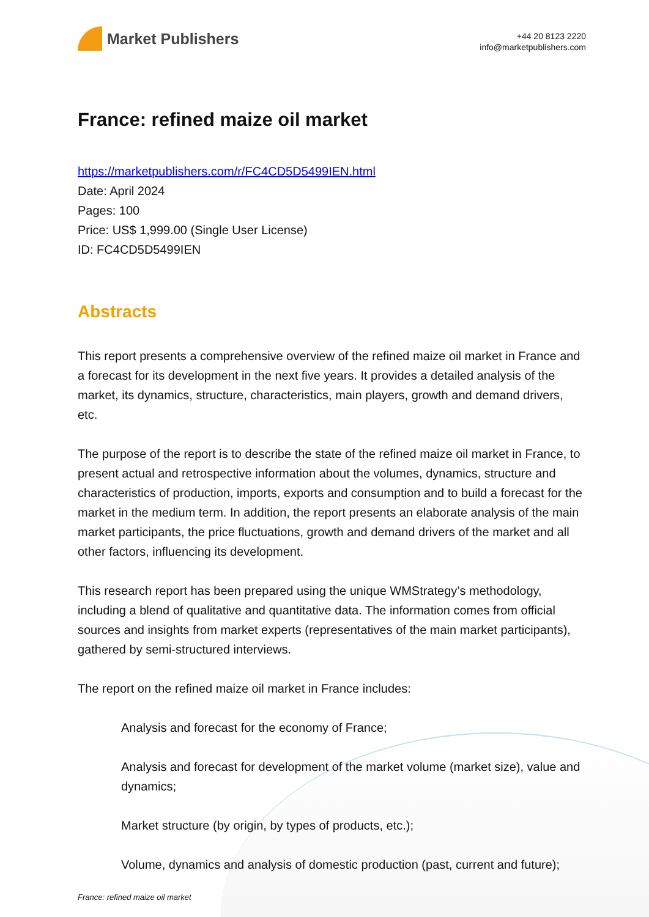Market Publishers
+44 20 8123 2220
info@marketpublishers.com
France: refined maize oil market
https://marketpublishers.com/r/FC4CD5D5499IEN.html
Date: April 2024
Pages: 100
Price: US$ 1,999.00 (Single User License)
ID: FC4CD5D5499IEN
Abstracts
This report presents a comprehensive overview of the refined maize oil market in France and a forecast for its development in the next five years. It provides a detailed analysis of the market, its dynamics, structure, characteristics, main players, growth and demand drivers, etc.
The purpose of the report is to describe the state of the refined maize oil market in France, to present actual and retrospective information about the volumes, dynamics, structure and characteristics of production, imports, exports and consumption and to build a forecast for the market in the medium term. In addition, the report presents an elaborate analysis of the main market participants, the price fluctuations, growth and demand drivers of the market and all other factors, influencing its development.
This research report has been prepared using the unique WMStrategy’s methodology, including a blend of qualitative and quantitative data. The information comes from official sources and insights from market experts (representatives of the main market participants), gathered by semi-structured interviews.
The report on the refined maize oil market in France includes:
Analysis and forecast for the economy of France;
Analysis and forecast for development of the market volume (market size), value and dynamics;
Market structure (by origin, by types of products, etc.);
Volume, dynamics and analysis of domestic production (past, current and future);
France: refined maize oil market